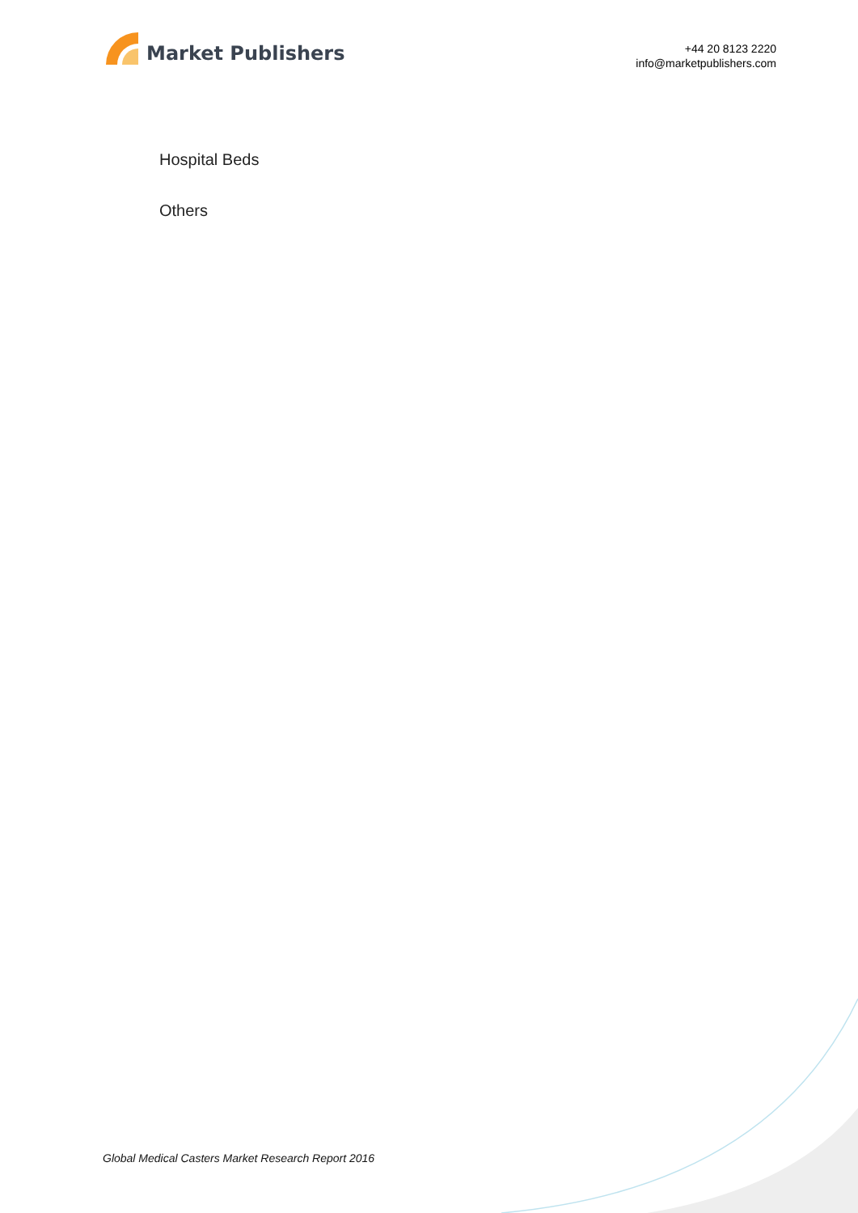Market Publishers
+44 20 8123 2220
info@marketpublishers.com
Hospital Beds
Others
Global Medical Casters Market Research Report 2016